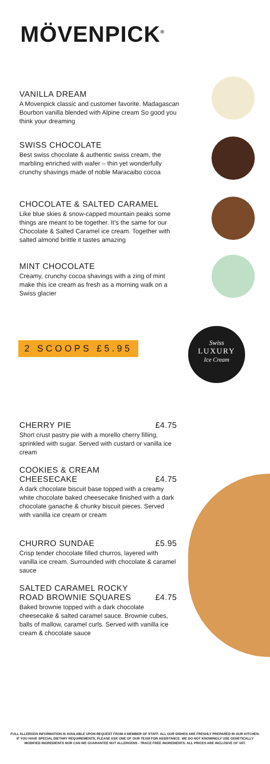MÖVENPICK<sup>®</sup>
VANILLA DREAM
A Movenpick classic and customer favorite. Madagascan Bourbon vanilla blended with Alpine cream So good you think your dreaming
SWISS CHOCOLATE
Best swiss chocolate & authentic swiss cream, the marbling enriched with wafer – thin yet wonderfully crunchy shavings made of noble Maracaibo cocoa
CHOCOLATE & SALTED CARAMEL
Like blue skies & snow-capped mountain peaks some things are meant to be together. It's the same for our Chocolate & Salted Caramel ice cream. Together with salted almond brittle it tastes amazing
MINT CHOCOLATE
Creamy, crunchy cocoa shavings with a zing of mint make this ice cream as fresh as a morning walk on a Swiss glacier
2 SCOOPS £5.95
Swiss
LUXURY
Ice Cream
CHERRY PIE £4.75
Short crust pastry pie with a morello cherry filling, sprinkled with sugar. Served with custard or vanilla ice cream
COOKIES & CREAM
CHEESECAKE
£4.75
A dark chocolate biscuit base topped with a creamy white chocolate baked cheesecake finished with a dark chocolate ganache & chunky biscuit pieces. Served with vanilla ice cream or cream
CHURRO SUNDAE £5.95
Crisp tender chocolate filled churros, layered with vanilla ice cream. Surrounded with chocolate & caramel sauce
SALTED CARAMEL ROCKY
ROAD BROWNIE SQUARES
£4.75
Baked brownie topped with a dark chocolate cheesecake & salted caramel sauce. Brownie cubes, balls of mallow, caramel curls. Served with vanilla ice cream & chocolate sauce
FULL ALLERGEN INFORMATION IS AVAILABLE UPON REQUEST FROM A MEMBER OF STAFF. ALL OUR DISHES ARE FRESHLY PREPARED IN OUR KITCHEN. IF YOU HAVE SPECIAL DIETARY REQUIREMENTS, PLEASE ASK ONE OF OUR TEAM FOR ASSISTANCE. WE DO NOT KNOWINGLY USE GENETICALLY MODIFIED INGREDIENTS NOR CAN WE GUARANTEE NUT ALLERGENS - TRACE FREE INGREDIENTS. ALL PRICES ARE INCLUSIVE OF VAT.